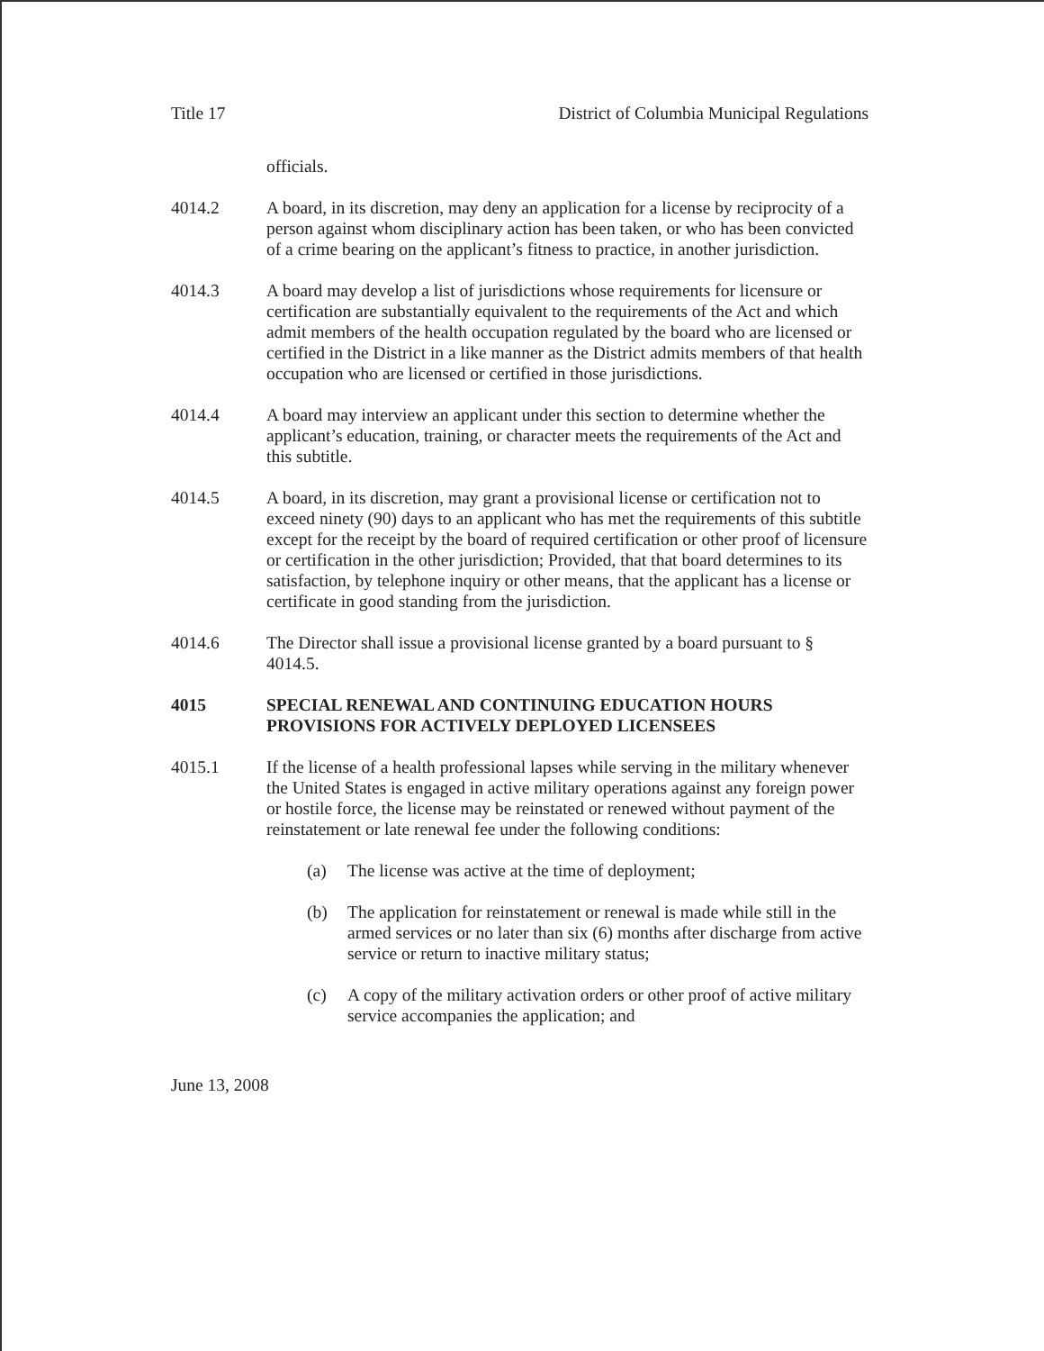Title 17 District of Columbia Municipal Regulations
officials.
4014.2 A board, in its discretion, may deny an application for a license by reciprocity of a person against whom disciplinary action has been taken, or who has been convicted of a crime bearing on the applicant’s fitness to practice, in another jurisdiction.
4014.3 A board may develop a list of jurisdictions whose requirements for licensure or certification are substantially equivalent to the requirements of the Act and which admit members of the health occupation regulated by the board who are licensed or certified in the District in a like manner as the District admits members of that health occupation who are licensed or certified in those jurisdictions.
4014.4 A board may interview an applicant under this section to determine whether the applicant’s education, training, or character meets the requirements of the Act and this subtitle.
4014.5 A board, in its discretion, may grant a provisional license or certification not to exceed ninety (90) days to an applicant who has met the requirements of this subtitle except for the receipt by the board of required certification or other proof of licensure or certification in the other jurisdiction; Provided, that that board determines to its satisfaction, by telephone inquiry or other means, that the applicant has a license or certificate in good standing from the jurisdiction.
4014.6 The Director shall issue a provisional license granted by a board pursuant to § 4014.5.
4015 SPECIAL RENEWAL AND CONTINUING EDUCATION HOURS PROVISIONS FOR ACTIVELY DEPLOYED LICENSEES
4015.1 If the license of a health professional lapses while serving in the military whenever the United States is engaged in active military operations against any foreign power or hostile force, the license may be reinstated or renewed without payment of the reinstatement or late renewal fee under the following conditions:
(a) The license was active at the time of deployment;
(b) The application for reinstatement or renewal is made while still in the armed services or no later than six (6) months after discharge from active service or return to inactive military status;
(c) A copy of the military activation orders or other proof of active military service accompanies the application; and
June 13, 2008